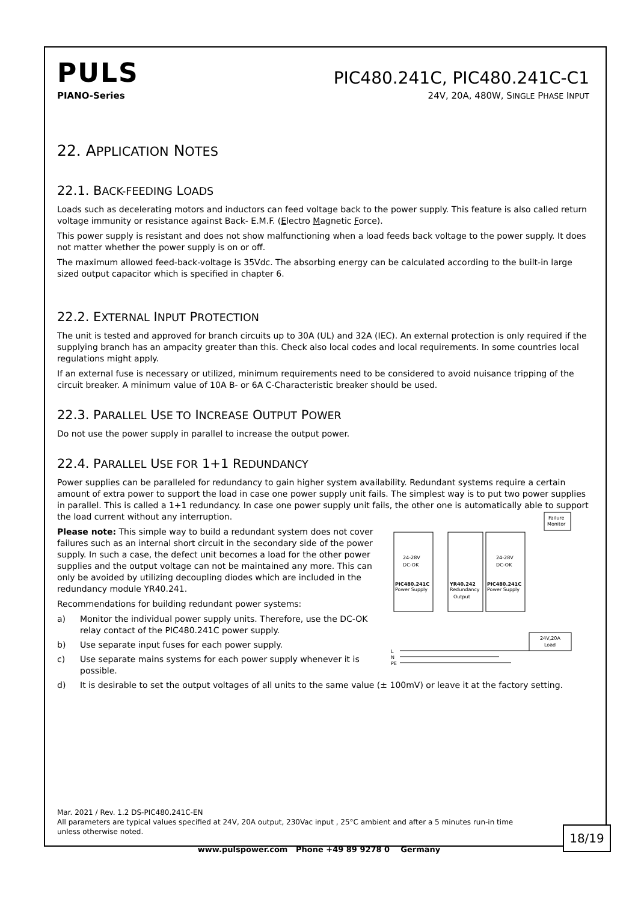PULS
PIC480.241C, PIC480.241C-C1
PIANO-Series 24V, 20A, 480W, SINGLE PHASE INPUT
22. APPLICATION NOTES
22.1. BACK-FEEDING LOADS
Loads such as decelerating motors and inductors can feed voltage back to the power supply. This feature is also called return voltage immunity or resistance against Back- E.M.F. (Electro Magnetic Force).
This power supply is resistant and does not show malfunctioning when a load feeds back voltage to the power supply. It does not matter whether the power supply is on or off.
The maximum allowed feed-back-voltage is 35Vdc. The absorbing energy can be calculated according to the built-in large sized output capacitor which is specified in chapter 6.
22.2. EXTERNAL INPUT PROTECTION
The unit is tested and approved for branch circuits up to 30A (UL) and 32A (IEC). An external protection is only required if the supplying branch has an ampacity greater than this. Check also local codes and local requirements. In some countries local regulations might apply.
If an external fuse is necessary or utilized, minimum requirements need to be considered to avoid nuisance tripping of the circuit breaker. A minimum value of 10A B- or 6A C-Characteristic breaker should be used.
22.3. PARALLEL USE TO INCREASE OUTPUT POWER
Do not use the power supply in parallel to increase the output power.
22.4. PARALLEL USE FOR 1+1 REDUNDANCY
Power supplies can be paralleled for redundancy to gain higher system availability. Redundant systems require a certain amount of extra power to support the load in case one power supply unit fails. The simplest way is to put two power supplies in parallel. This is called a 1+1 redundancy. In case one power supply unit fails, the other one is automatically able to support the load current without any
Failure
Monitor
PIC480.241C
Power Supply
24-28V
DC-OK
YR40.242
Redundancy
Output
PIC480.241C
Power Supply
24-28V
DC-OK
24V,20A
Load
L
N
PE
interruption.
Please note: This simple way to build a redundant system does not cover failures such as an internal short circuit in the secondary side of the power supply. In such a case, the defect unit becomes a load for the other power supplies and the output voltage can not be maintained any more. This can only be avoided by utilizing decoupling diodes which are included in the redundancy module YR40.241.
Recommendations for building redundant power systems:
a) Monitor the individual power supply units. Therefore, use the DC-OK relay contact of the PIC480.241C power supply.
b) Use separate input fuses for each power supply.
c) Use separate mains systems for each power supply whenever it is possible.
d) It is desirable to set the output voltages of all units to the same value (± 100mV) or leave it at the factory setting.
Mar. 2021 / Rev. 1.2 DS-PIC480.241C-EN
All parameters are typical values specified at 24V, 20A output, 230Vac input , 25°C ambient and after a 5 minutes run-in time unless otherwise noted.
18/19
www.pulspower.com Phone +49 89 9278 0 Germany